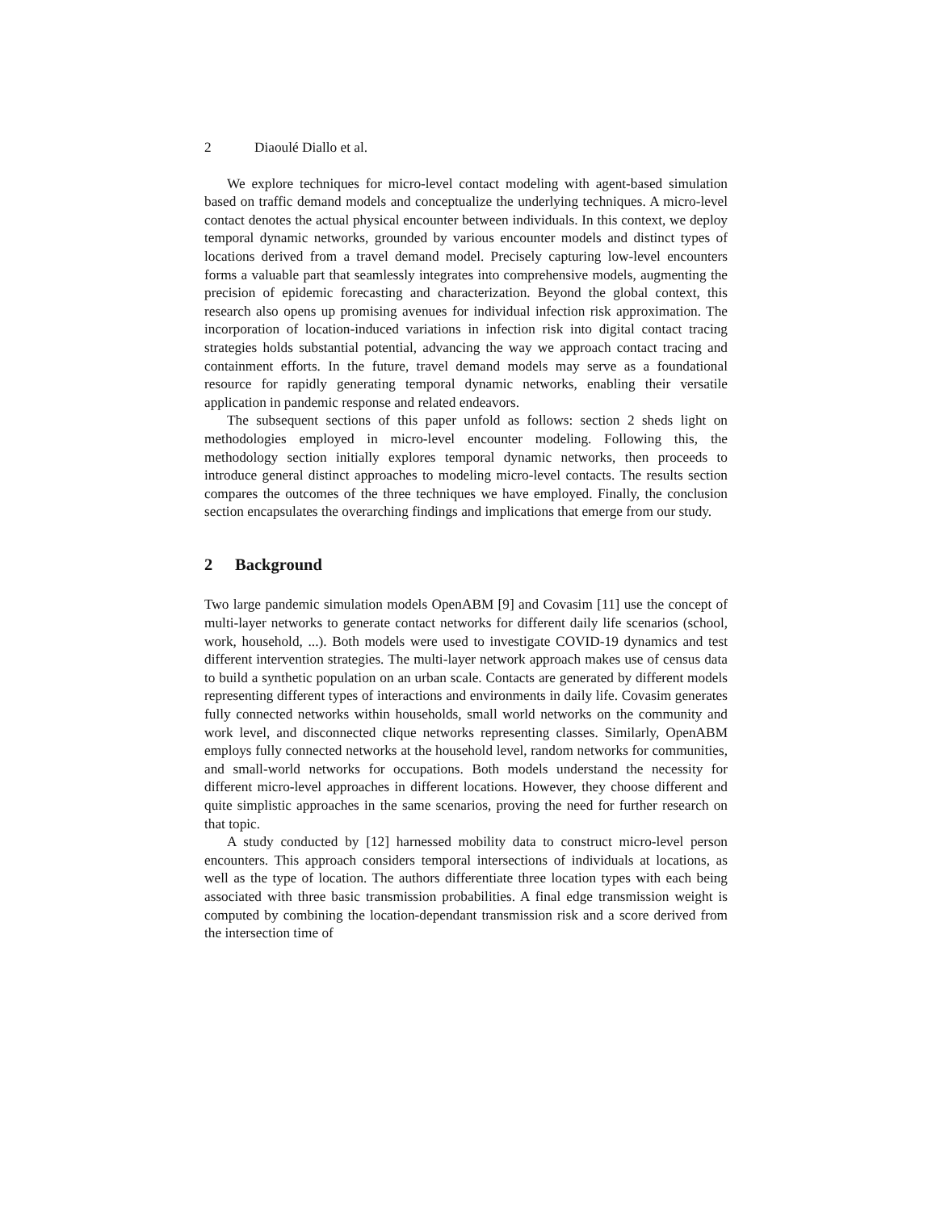2 Diaoulé Diallo et al.
We explore techniques for micro-level contact modeling with agent-based simulation based on traffic demand models and conceptualize the underlying techniques. A micro-level contact denotes the actual physical encounter between individuals. In this context, we deploy temporal dynamic networks, grounded by various encounter models and distinct types of locations derived from a travel demand model. Precisely capturing low-level encounters forms a valuable part that seamlessly integrates into comprehensive models, augmenting the precision of epidemic forecasting and characterization. Beyond the global context, this research also opens up promising avenues for individual infection risk approximation. The incorporation of location-induced variations in infection risk into digital contact tracing strategies holds substantial potential, advancing the way we approach contact tracing and containment efforts. In the future, travel demand models may serve as a foundational resource for rapidly generating temporal dynamic networks, enabling their versatile application in pandemic response and related endeavors.
The subsequent sections of this paper unfold as follows: section 2 sheds light on methodologies employed in micro-level encounter modeling. Following this, the methodology section initially explores temporal dynamic networks, then proceeds to introduce general distinct approaches to modeling micro-level contacts. The results section compares the outcomes of the three techniques we have employed. Finally, the conclusion section encapsulates the overarching findings and implications that emerge from our study.
2 Background
Two large pandemic simulation models OpenABM [9] and Covasim [11] use the concept of multi-layer networks to generate contact networks for different daily life scenarios (school, work, household, ...). Both models were used to investigate COVID-19 dynamics and test different intervention strategies. The multi-layer network approach makes use of census data to build a synthetic population on an urban scale. Contacts are generated by different models representing different types of interactions and environments in daily life. Covasim generates fully connected networks within households, small world networks on the community and work level, and disconnected clique networks representing classes. Similarly, OpenABM employs fully connected networks at the household level, random networks for communities, and small-world networks for occupations. Both models understand the necessity for different micro-level approaches in different locations. However, they choose different and quite simplistic approaches in the same scenarios, proving the need for further research on that topic.
A study conducted by [12] harnessed mobility data to construct micro-level person encounters. This approach considers temporal intersections of individuals at locations, as well as the type of location. The authors differentiate three location types with each being associated with three basic transmission probabilities. A final edge transmission weight is computed by combining the location-dependant transmission risk and a score derived from the intersection time of